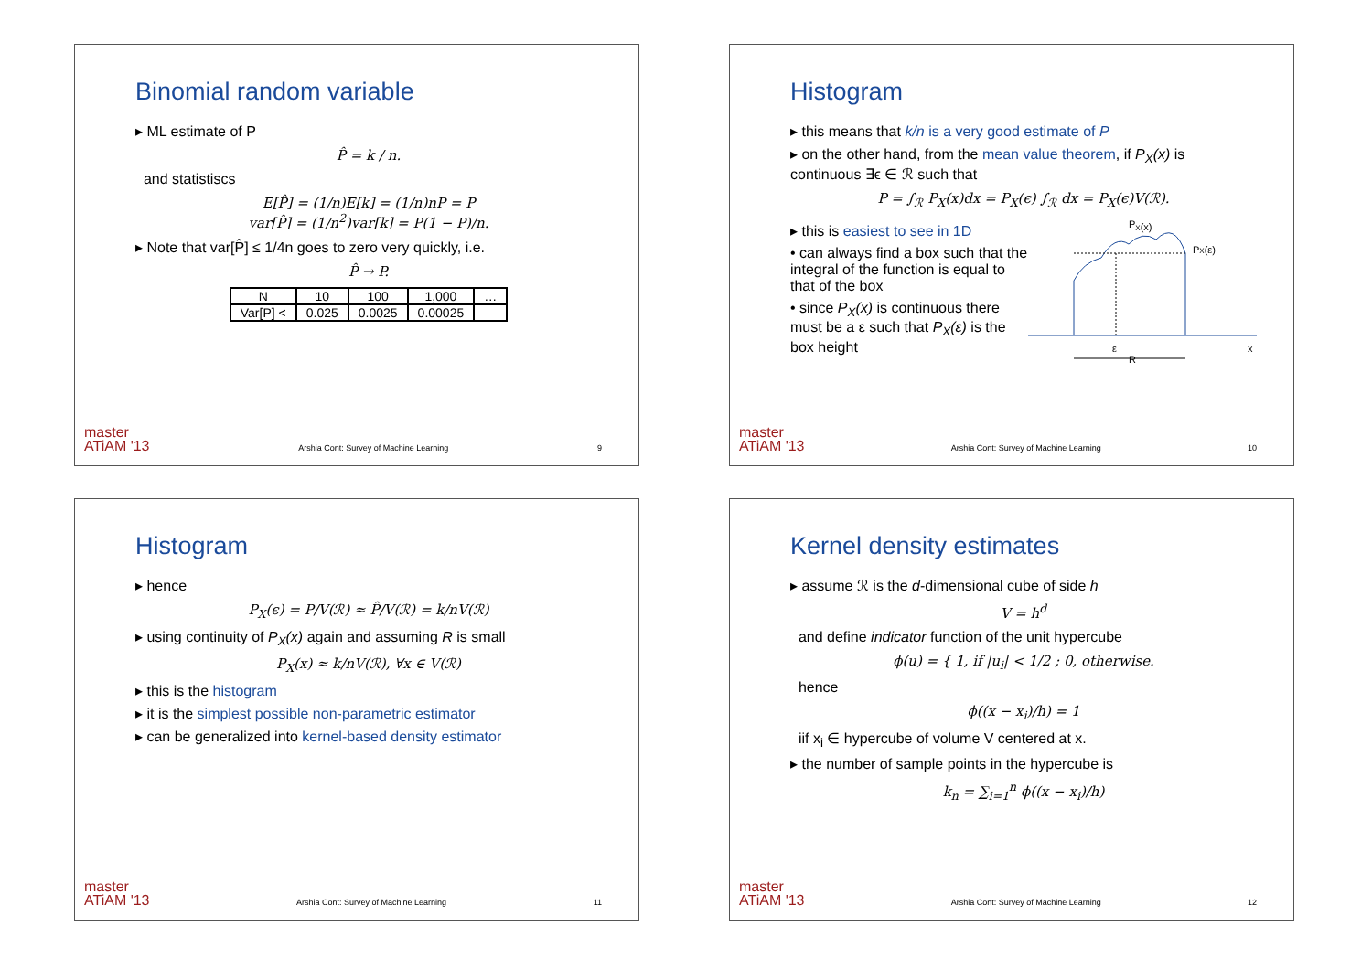Binomial random variable
▸ ML estimate of P
P̂ = k / n.
and statistiscs
E[P̂] = (1/n)E[k] = (1/n)nP = P
var[P̂] = (1/n<sup>2</sup>)var[k] = P(1 − P)/n.
▸ Note that var[P̂] ≤ 1/4n goes to zero very quickly, i.e.
P̂ → P.
| N | 10 | 100 | 1,000 | … |
| Var[P] < | 0.025 | 0.0025 | 0.00025 | |
master
ATiAM '13 Arshia Cont: Survey of Machine Learning 9
Histogram
▸ this means that k/n is a very good estimate of P
▸ on the other hand, from the mean value theorem, if P<sub>X</sub>(x) is continuous ∃ϵ ∈ ℛ such that
P = ∫<sub>ℛ</sub> P<sub>X</sub>(x)dx = P<sub>X</sub>(ϵ) ∫<sub>ℛ</sub> dx = P<sub>X</sub>(ϵ)V(ℛ).
▸ this is easiest to see in 1D
• can always find a box such that the integral of the function is equal to that of the box
• since P<sub>X</sub>(x) is continuous there must be a ε such that P<sub>X</sub>(ε) is the box height
PX(x)
PX(ε)
ε
x
R
master
ATiAM '13 Arshia Cont: Survey of Machine Learning 10
Histogram
▸ hence
P<sub>X</sub>(ϵ) = P/V(ℛ) ≈ P̂/V(ℛ) = k/nV(ℛ)
▸ using continuity of P<sub>X</sub>(x) again and assuming R is small
P<sub>X</sub>(x) ≈ k/nV(ℛ), ∀x ∈ V(ℛ)
▸ this is the histogram
▸ it is the simplest possible non-parametric estimator
▸ can be generalized into kernel-based density estimator
master
ATiAM '13 Arshia Cont: Survey of Machine Learning 11
Kernel density estimates
▸ assume ℛ is the d-dimensional cube of side h
V = h<sup>d</sup>
and define indicator function of the unit hypercube
ϕ(u) = { 1, if |u<sub>i</sub>| < 1/2 ; 0, otherwise.
hence
ϕ((x − x<sub>i</sub>)/h) = 1
iif x<sub>i</sub> ∈ hypercube of volume V centered at x.
▸ the number of sample points in the hypercube is
k<sub>n</sub> = ∑<sub>i=1</sub><sup>n</sup> ϕ((x − x<sub>i</sub>)/h)
master
ATiAM '13 Arshia Cont: Survey of Machine Learning 12